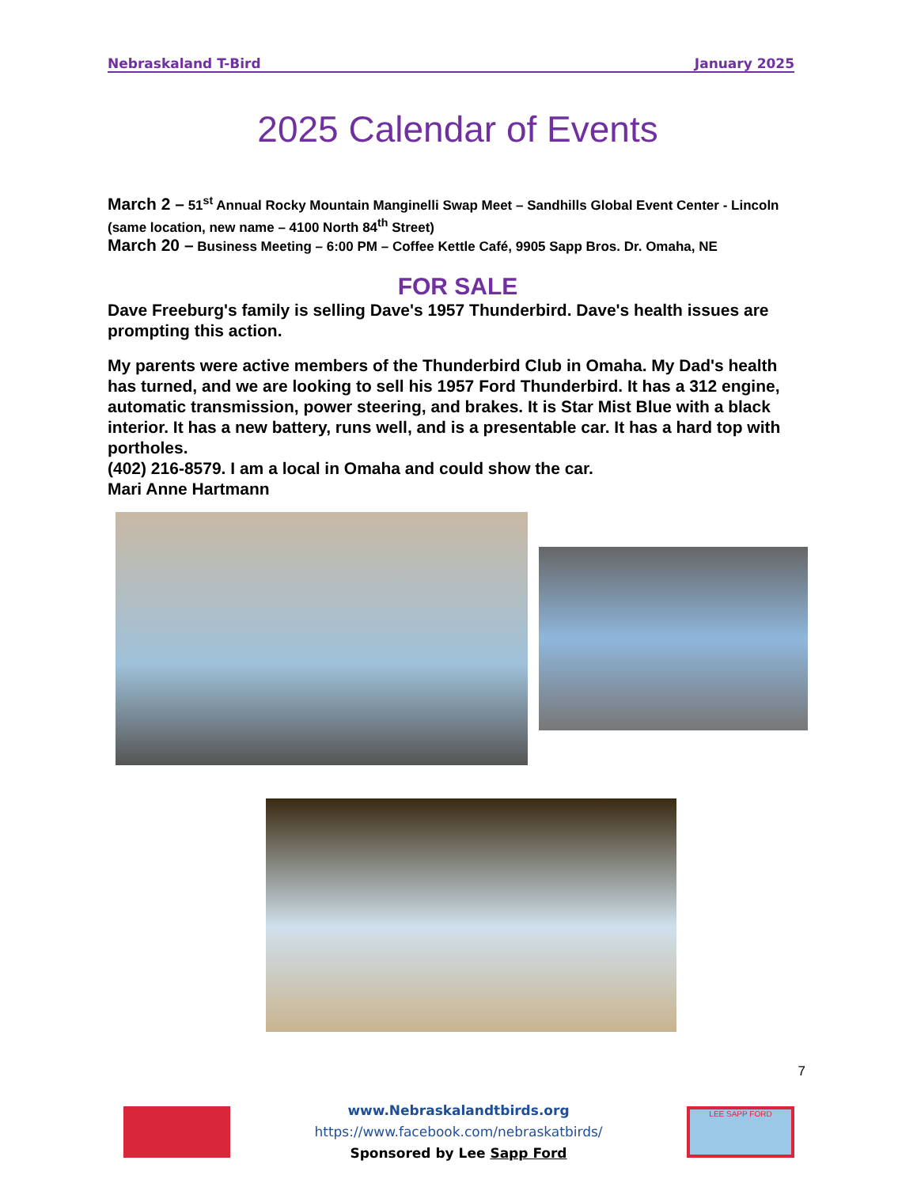Nebraskaland T-Bird January 2025
2025 Calendar of Events
March 2 – 51<sup>st</sup> Annual Rocky Mountain Manginelli Swap Meet – Sandhills Global Event Center - Lincoln (same location, new name – 4100 North 84<sup>th</sup> Street)
March 20 – Business Meeting – 6:00 PM – Coffee Kettle Café, 9905 Sapp Bros. Dr. Omaha, NE
FOR SALE
Dave Freeburg's family is selling Dave's 1957 Thunderbird. Dave's health issues are prompting this action.
My parents were active members of the Thunderbird Club in Omaha. My Dad's health has turned, and we are looking to sell his 1957 Ford Thunderbird. It has a 312 engine, automatic transmission, power steering, and brakes. It is Star Mist Blue with a black interior. It has a new battery, runs well, and is a presentable car. It has a hard top with portholes.
(402) 216-8579. I am a local in Omaha and could show the car.
Mari Anne Hartmann
7
www.Nebraskalandtbirds.org
https://www.facebook.com/nebraskatbirds/
Sponsored by Lee Sapp Ford
LEE SAPP FORD